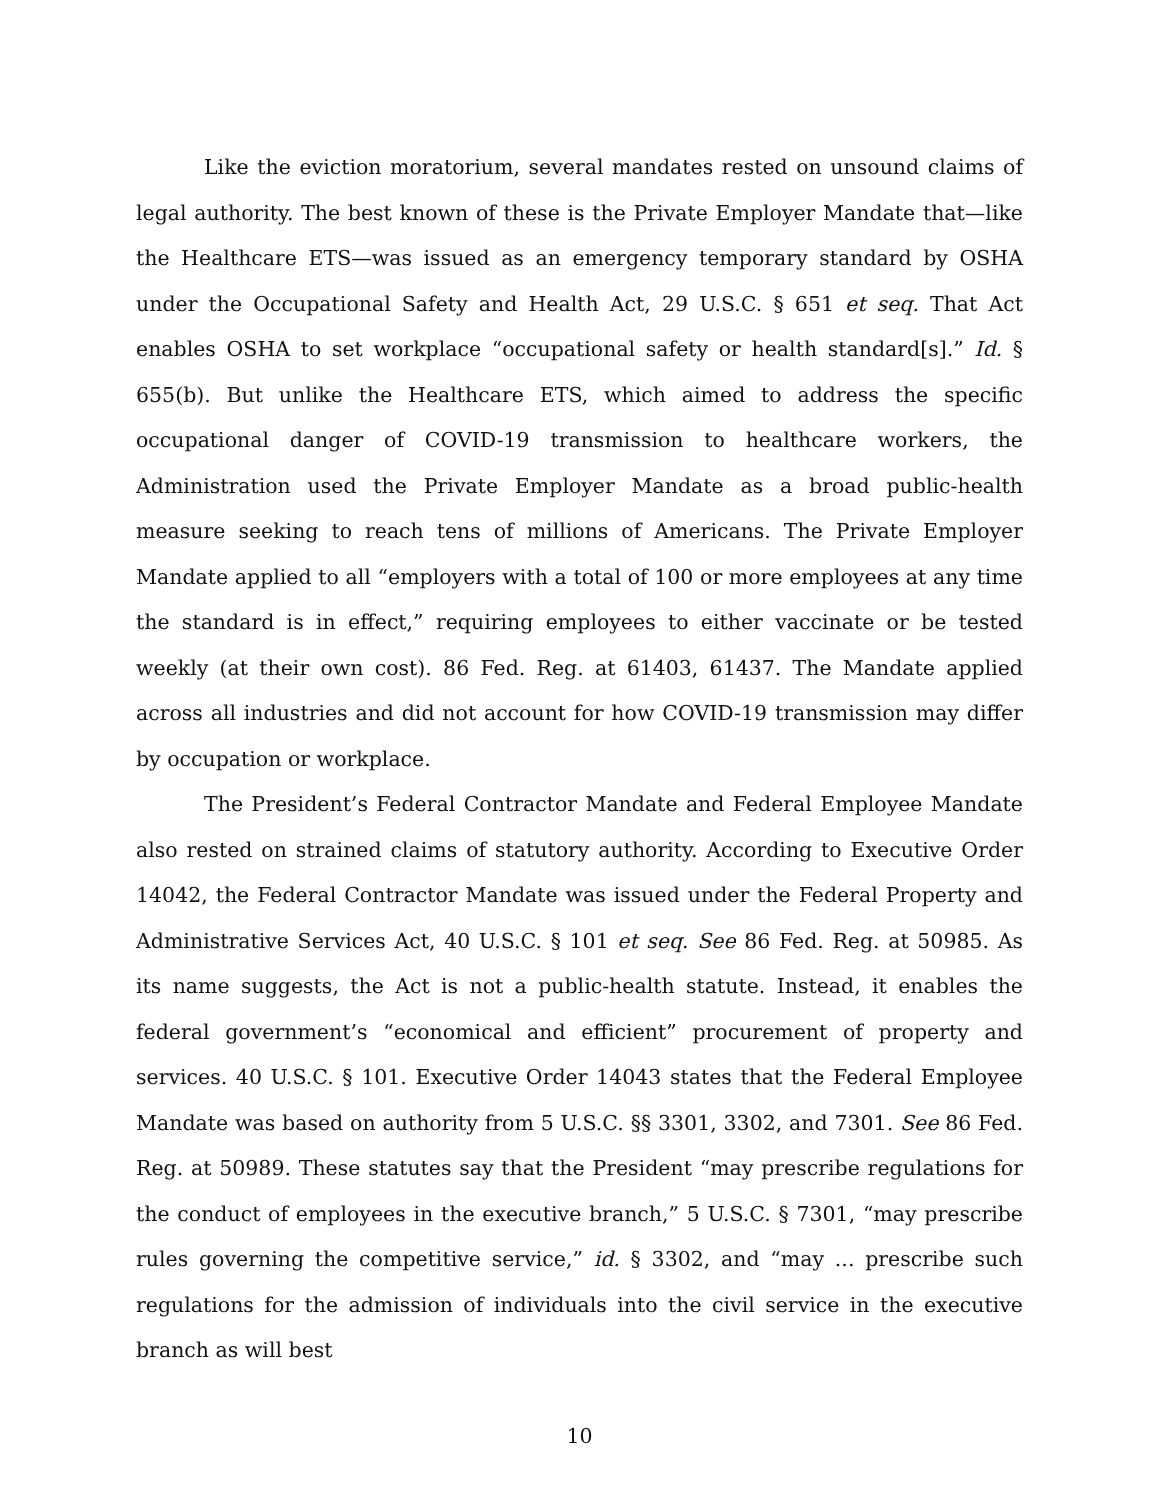Like the eviction moratorium, several mandates rested on unsound claims of legal authority. The best known of these is the Private Employer Mandate that—like the Healthcare ETS—was issued as an emergency temporary standard by OSHA under the Occupational Safety and Health Act, 29 U.S.C. § 651 et seq. That Act enables OSHA to set workplace “occupational safety or health standard[s].” Id. § 655(b). But unlike the Healthcare ETS, which aimed to address the specific occupational danger of COVID-19 transmission to healthcare workers, the Administration used the Private Employer Mandate as a broad public-health measure seeking to reach tens of millions of Americans. The Private Employer Mandate applied to all “employers with a total of 100 or more employees at any time the standard is in effect,” requiring employees to either vaccinate or be tested weekly (at their own cost). 86 Fed. Reg. at 61403, 61437. The Mandate applied across all industries and did not account for how COVID-19 transmission may differ by occupation or workplace.
The President’s Federal Contractor Mandate and Federal Employee Mandate also rested on strained claims of statutory authority. According to Executive Order 14042, the Federal Contractor Mandate was issued under the Federal Property and Administrative Services Act, 40 U.S.C. § 101 et seq. See 86 Fed. Reg. at 50985. As its name suggests, the Act is not a public-health statute. Instead, it enables the federal government’s “economical and efficient” procurement of property and services. 40 U.S.C. § 101. Executive Order 14043 states that the Federal Employee Mandate was based on authority from 5 U.S.C. §§ 3301, 3302, and 7301. See 86 Fed. Reg. at 50989. These statutes say that the President “may prescribe regulations for the conduct of employees in the executive branch,” 5 U.S.C. § 7301, “may prescribe rules governing the competitive service,” id. § 3302, and “may ... prescribe such regulations for the admission of individuals into the civil service in the executive branch as will best
10